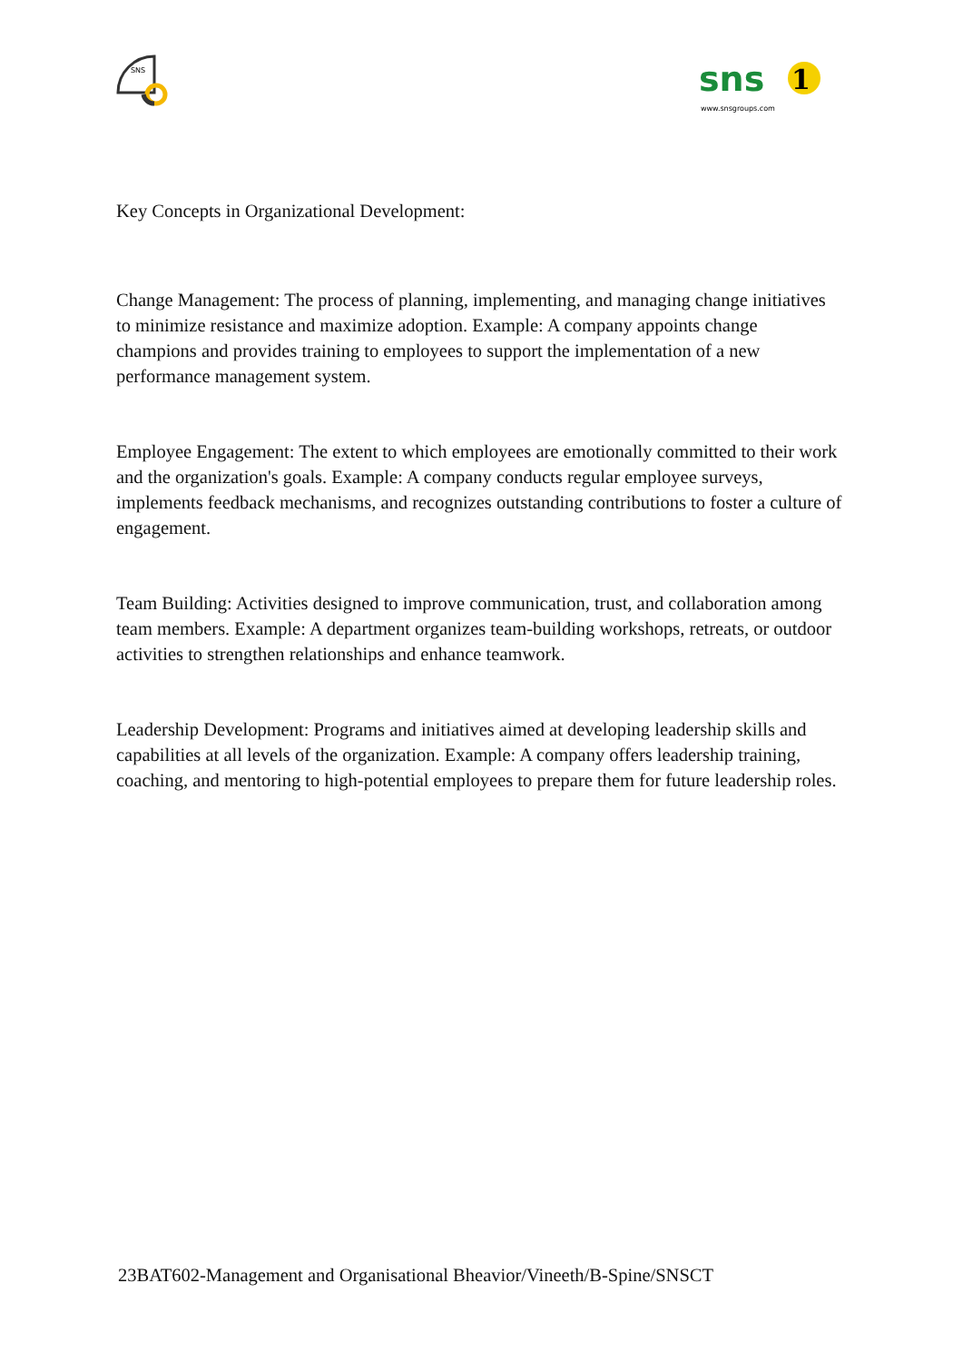SNS
sns
www.snsgroups.com
1
Key Concepts in Organizational Development:
Change Management: The process of planning, implementing, and managing change initiatives to minimize resistance and maximize adoption. Example: A company appoints change champions and provides training to employees to support the implementation of a new performance management system.
Employee Engagement: The extent to which employees are emotionally committed to their work and the organization's goals. Example: A company conducts regular employee surveys, implements feedback mechanisms, and recognizes outstanding contributions to foster a culture of engagement.
Team Building: Activities designed to improve communication, trust, and collaboration among team members. Example: A department organizes team-building workshops, retreats, or outdoor activities to strengthen relationships and enhance teamwork.
Leadership Development: Programs and initiatives aimed at developing leadership skills and capabilities at all levels of the organization. Example: A company offers leadership training, coaching, and mentoring to high-potential employees to prepare them for future leadership roles.
23BAT602-Management and Organisational Bheavior/Vineeth/B-Spine/SNSCT